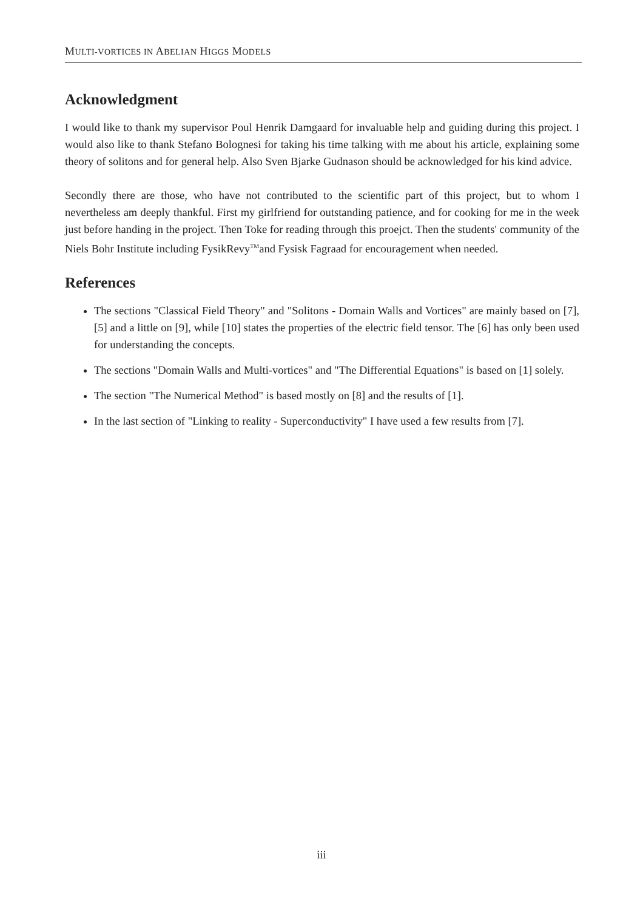MULTI-VORTICES IN ABELIAN HIGGS MODELS
Acknowledgment
I would like to thank my supervisor Poul Henrik Damgaard for invaluable help and guiding during this project. I would also like to thank Stefano Bolognesi for taking his time talking with me about his article, explaining some theory of solitons and for general help. Also Sven Bjarke Gudnason should be acknowledged for his kind advice.
Secondly there are those, who have not contributed to the scientific part of this project, but to whom I nevertheless am deeply thankful. First my girlfriend for outstanding patience, and for cooking for me in the week just before handing in the project. Then Toke for reading through this proejct. Then the students' community of the Niels Bohr Institute including FysikRevy<sup>TM</sup>and Fysisk Fagraad for encouragement when needed.
References
The sections "Classical Field Theory" and "Solitons - Domain Walls and Vortices" are mainly based on [7], [5] and a little on [9], while [10] states the properties of the electric field tensor. The [6] has only been used for understanding the concepts.
The sections "Domain Walls and Multi-vortices" and "The Differential Equations" is based on [1] solely.
The section "The Numerical Method" is based mostly on [8] and the results of [1].
In the last section of "Linking to reality - Superconductivity" I have used a few results from [7].
iii